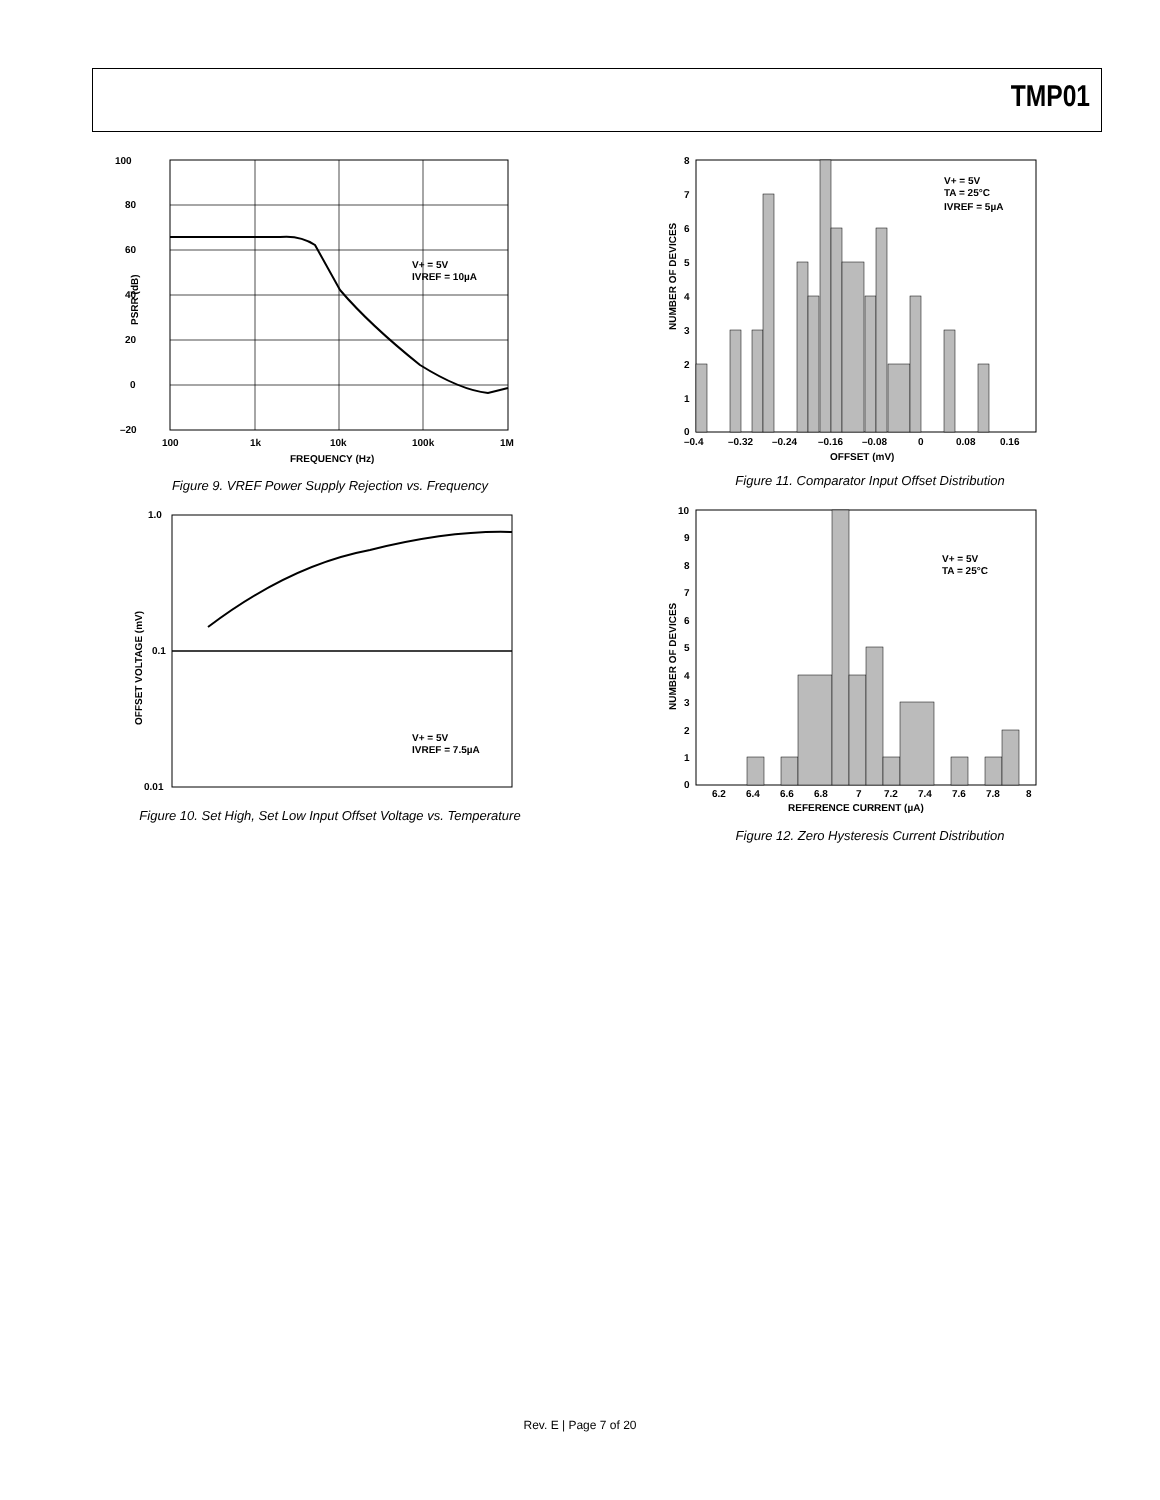TMP01
100
80
60
40
20
0
–20
100
1k
10k
100k
1M
FREQUENCY (Hz)
V+ = 5V
IVREF = 10µA
PSRR (dB)
Figure 9. VREF Power Supply Rejection vs. Frequency
1.0
0.1
0.01
V+ = 5V
IVREF = 7.5µA
OFFSET VOLTAGE (mV)
Figure 10. Set High, Set Low Input Offset Voltage vs. Temperature
8
7
6
5
4
3
2
1
0
–0.4
–0.32
–0.24
–0.16
–0.08
0
0.08
0.16
OFFSET (mV)
V+ = 5V
TA = 25°C
IVREF = 5µA
NUMBER OF DEVICES
Figure 11. Comparator Input Offset Distribution
10
9
8
7
6
5
4
3
2
1
0
6.2
6.4
6.6
6.8
7
7.2
7.4
7.6
7.8
8
REFERENCE CURRENT (µA)
V+ = 5V
TA = 25°C
NUMBER OF DEVICES
Figure 12. Zero Hysteresis Current Distribution
Rev. E | Page 7 of 20